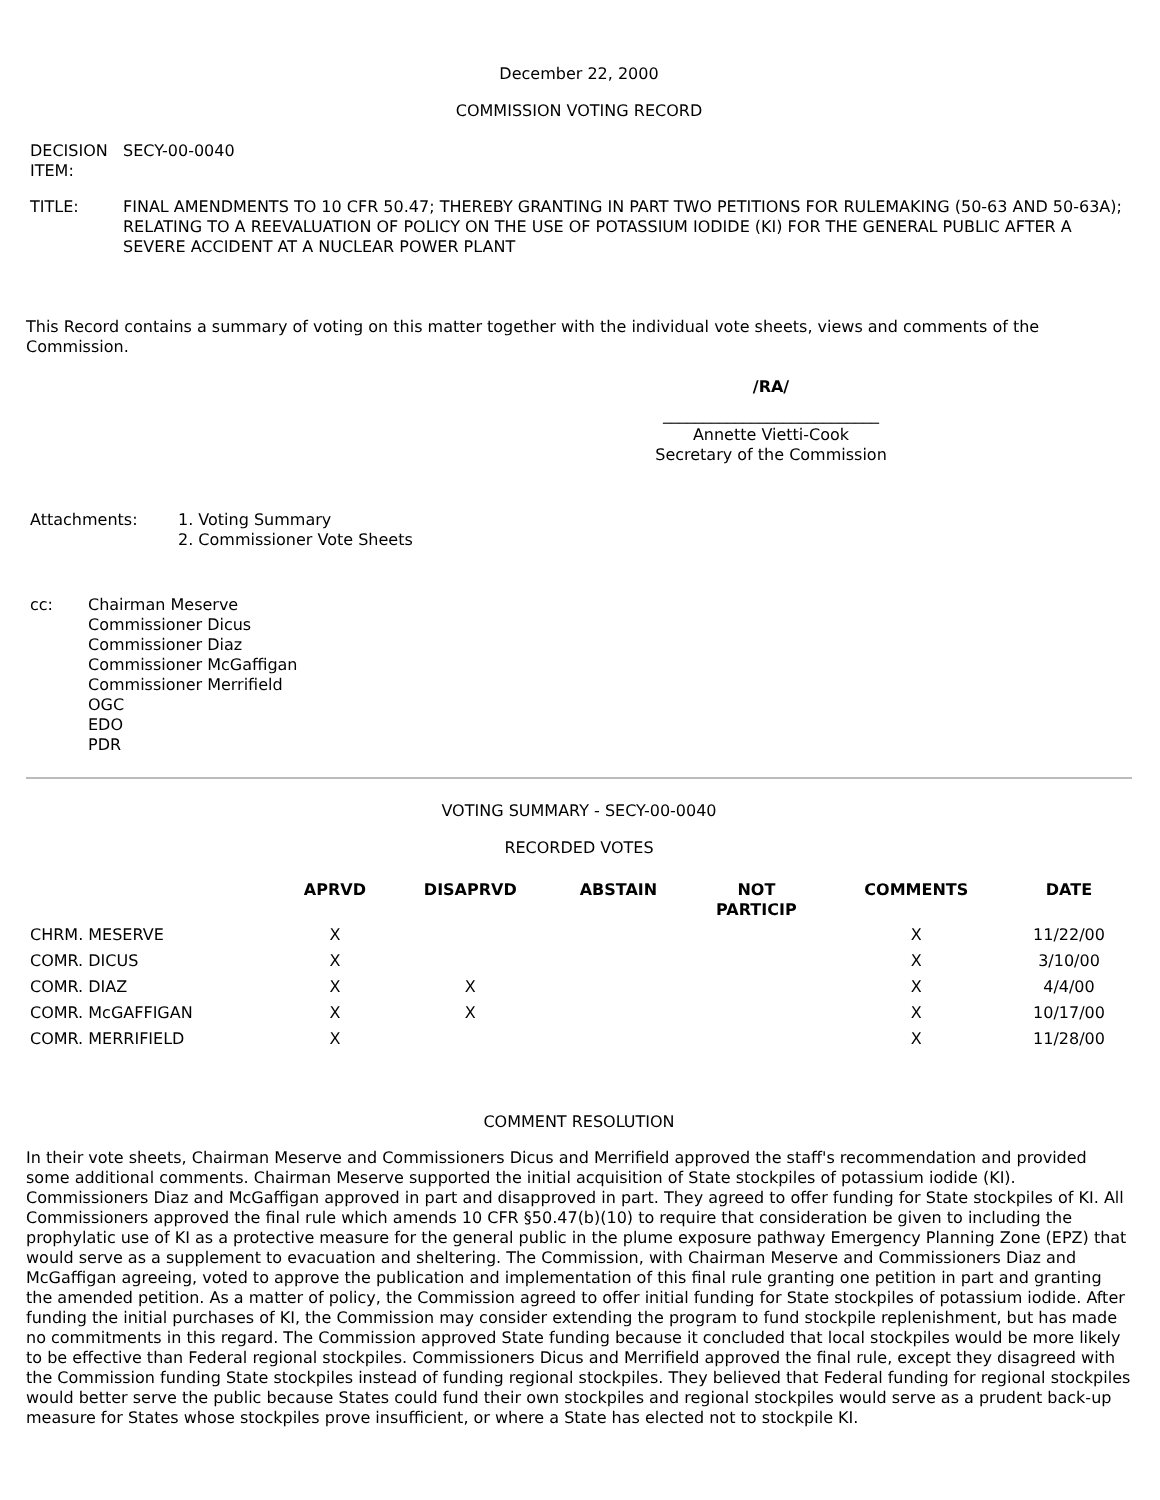December 22, 2000
COMMISSION VOTING RECORD
| DECISION ITEM: | SECY-00-0040 |
| TITLE: | FINAL AMENDMENTS TO 10 CFR 50.47; THEREBY GRANTING IN PART TWO PETITIONS FOR RULEMAKING (50-63 AND 50-63A); RELATING TO A REEVALUATION OF POLICY ON THE USE OF POTASSIUM IODIDE (KI) FOR THE GENERAL PUBLIC AFTER A SEVERE ACCIDENT AT A NUCLEAR POWER PLANT |
This Record contains a summary of voting on this matter together with the individual vote sheets, views and comments of the Commission.
/RA/
___________________________
Annette Vietti-Cook
Secretary of the Commission
| Attachments: | 1. Voting Summary 2. Commissioner Vote Sheets |
| cc: | Chairman Meserve Commissioner Dicus Commissioner Diaz Commissioner McGaffigan Commissioner Merrifield OGC EDO PDR |
VOTING SUMMARY - SECY-00-0040
RECORDED VOTES
| | APRVD | DISAPRVD | ABSTAIN | NOT PARTICIP | COMMENTS | DATE |
| --- | --- | --- | --- | --- | --- | --- |
| CHRM. MESERVE | X | | | | X | 11/22/00 |
| COMR. DICUS | X | | | | X | 3/10/00 |
| COMR. DIAZ | X | X | | | X | 4/4/00 |
| COMR. McGAFFIGAN | X | X | | | X | 10/17/00 |
| COMR. MERRIFIELD | X | | | | X | 11/28/00 |
COMMENT RESOLUTION
In their vote sheets, Chairman Meserve and Commissioners Dicus and Merrifield approved the staff's recommendation and provided some additional comments. Chairman Meserve supported the initial acquisition of State stockpiles of potassium iodide (KI). Commissioners Diaz and McGaffigan approved in part and disapproved in part. They agreed to offer funding for State stockpiles of KI. All Commissioners approved the final rule which amends 10 CFR §50.47(b)(10) to require that consideration be given to including the prophylatic use of KI as a protective measure for the general public in the plume exposure pathway Emergency Planning Zone (EPZ) that would serve as a supplement to evacuation and sheltering. The Commission, with Chairman Meserve and Commissioners Diaz and McGaffigan agreeing, voted to approve the publication and implementation of this final rule granting one petition in part and granting the amended petition. As a matter of policy, the Commission agreed to offer initial funding for State stockpiles of potassium iodide. After funding the initial purchases of KI, the Commission may consider extending the program to fund stockpile replenishment, but has made no commitments in this regard. The Commission approved State funding because it concluded that local stockpiles would be more likely to be effective than Federal regional stockpiles. Commissioners Dicus and Merrifield approved the final rule, except they disagreed with the Commission funding State stockpiles instead of funding regional stockpiles. They believed that Federal funding for regional stockpiles would better serve the public because States could fund their own stockpiles and regional stockpiles would serve as a prudent back-up measure for States whose stockpiles prove insufficient, or where a State has elected not to stockpile KI.